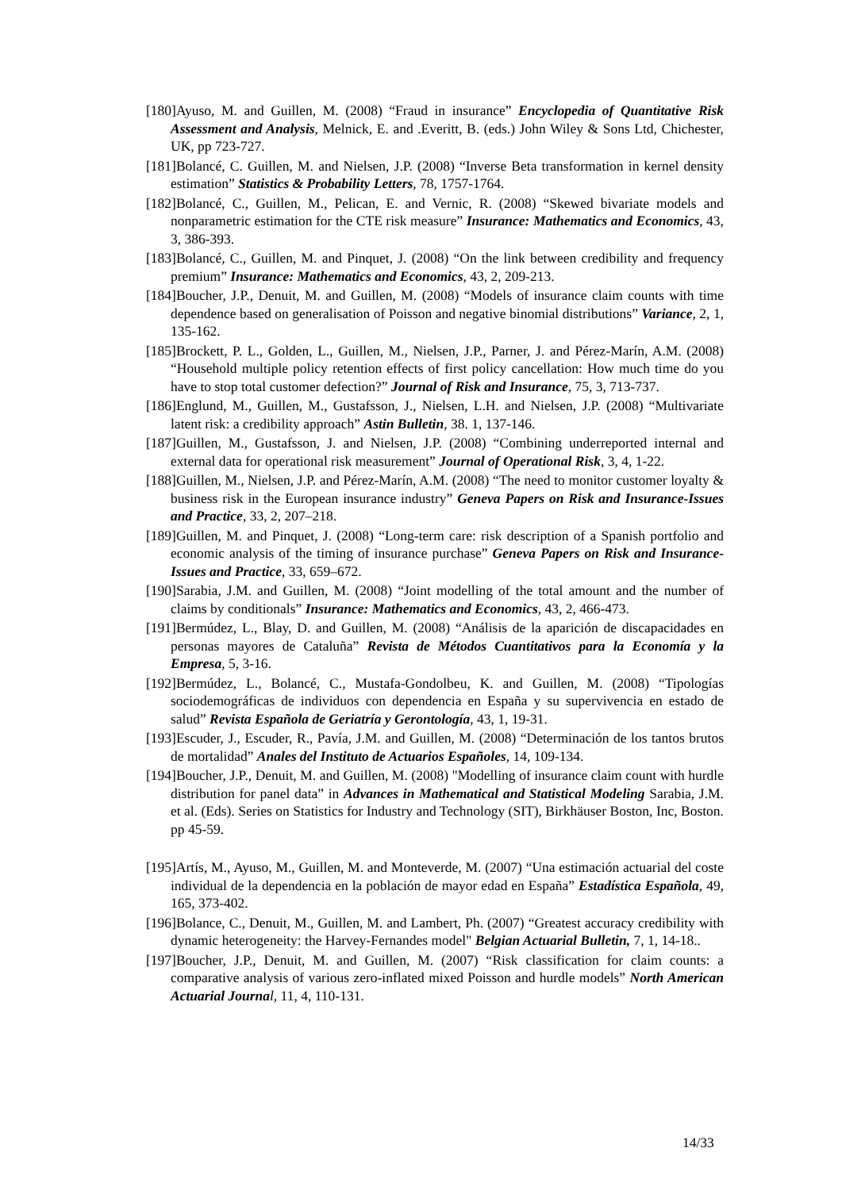[180]Ayuso, M. and Guillen, M. (2008) “Fraud in insurance” Encyclopedia of Quantitative Risk Assessment and Analysis, Melnick, E. and .Everitt, B. (eds.) John Wiley & Sons Ltd, Chichester, UK, pp 723-727.
[181]Bolancé, C. Guillen, M. and Nielsen, J.P. (2008) “Inverse Beta transformation in kernel density estimation” Statistics & Probability Letters, 78, 1757-1764.
[182]Bolancé, C., Guillen, M., Pelican, E. and Vernic, R. (2008) “Skewed bivariate models and nonparametric estimation for the CTE risk measure” Insurance: Mathematics and Economics, 43, 3, 386-393.
[183]Bolancé, C., Guillen, M. and Pinquet, J. (2008) “On the link between credibility and frequency premium” Insurance: Mathematics and Economics, 43, 2, 209-213.
[184]Boucher, J.P., Denuit, M. and Guillen, M. (2008) “Models of insurance claim counts with time dependence based on generalisation of Poisson and negative binomial distributions” Variance, 2, 1, 135-162.
[185]Brockett, P. L., Golden, L., Guillen, M., Nielsen, J.P., Parner, J. and Pérez-Marín, A.M. (2008) “Household multiple policy retention effects of first policy cancellation: How much time do you have to stop total customer defection?” Journal of Risk and Insurance, 75, 3, 713-737.
[186]Englund, M., Guillen, M., Gustafsson, J., Nielsen, L.H. and Nielsen, J.P. (2008) “Multivariate latent risk: a credibility approach” Astin Bulletin, 38. 1, 137-146.
[187]Guillen, M., Gustafsson, J. and Nielsen, J.P. (2008) “Combining underreported internal and external data for operational risk measurement” Journal of Operational Risk, 3, 4, 1-22.
[188]Guillen, M., Nielsen, J.P. and Pérez-Marín, A.M. (2008) “The need to monitor customer loyalty & business risk in the European insurance industry” Geneva Papers on Risk and Insurance-Issues and Practice, 33, 2, 207–218.
[189]Guillen, M. and Pinquet, J. (2008) “Long-term care: risk description of a Spanish portfolio and economic analysis of the timing of insurance purchase” Geneva Papers on Risk and Insurance-Issues and Practice, 33, 659–672.
[190]Sarabia, J.M. and Guillen, M. (2008) “Joint modelling of the total amount and the number of claims by conditionals” Insurance: Mathematics and Economics, 43, 2, 466-473.
[191]Bermúdez, L., Blay, D. and Guillen, M. (2008) “Análisis de la aparición de discapacidades en personas mayores de Cataluña” Revista de Métodos Cuantitativos para la Economía y la Empresa, 5, 3-16.
[192]Bermúdez, L., Bolancé, C., Mustafa-Gondolbeu, K. and Guillen, M. (2008) “Tipologías sociodemográficas de individuos con dependencia en España y su supervivencia en estado de salud” Revista Española de Geriatría y Gerontología, 43, 1, 19-31.
[193]Escuder, J., Escuder, R., Pavía, J.M. and Guillen, M. (2008) “Determinación de los tantos brutos de mortalidad” Anales del Instituto de Actuarios Españoles, 14, 109-134.
[194]Boucher, J.P., Denuit, M. and Guillen, M. (2008) "Modelling of insurance claim count with hurdle distribution for panel data” in Advances in Mathematical and Statistical Modeling Sarabia, J.M. et al. (Eds). Series on Statistics for Industry and Technology (SIT), Birkhäuser Boston, Inc, Boston. pp 45-59.
[195]Artís, M., Ayuso, M., Guillen, M. and Monteverde, M. (2007) “Una estimación actuarial del coste individual de la dependencia en la población de mayor edad en España” Estadística Española, 49, 165, 373-402.
[196]Bolance, C., Denuit, M., Guillen, M. and Lambert, Ph. (2007) “Greatest accuracy credibility with dynamic heterogeneity: the Harvey-Fernandes model" Belgian Actuarial Bulletin, 7, 1, 14-18..
[197]Boucher, J.P., Denuit, M. and Guillen, M. (2007) “Risk classification for claim counts: a comparative analysis of various zero-inflated mixed Poisson and hurdle models” North American Actuarial Journa l, 11, 4, 110-131.
14/33